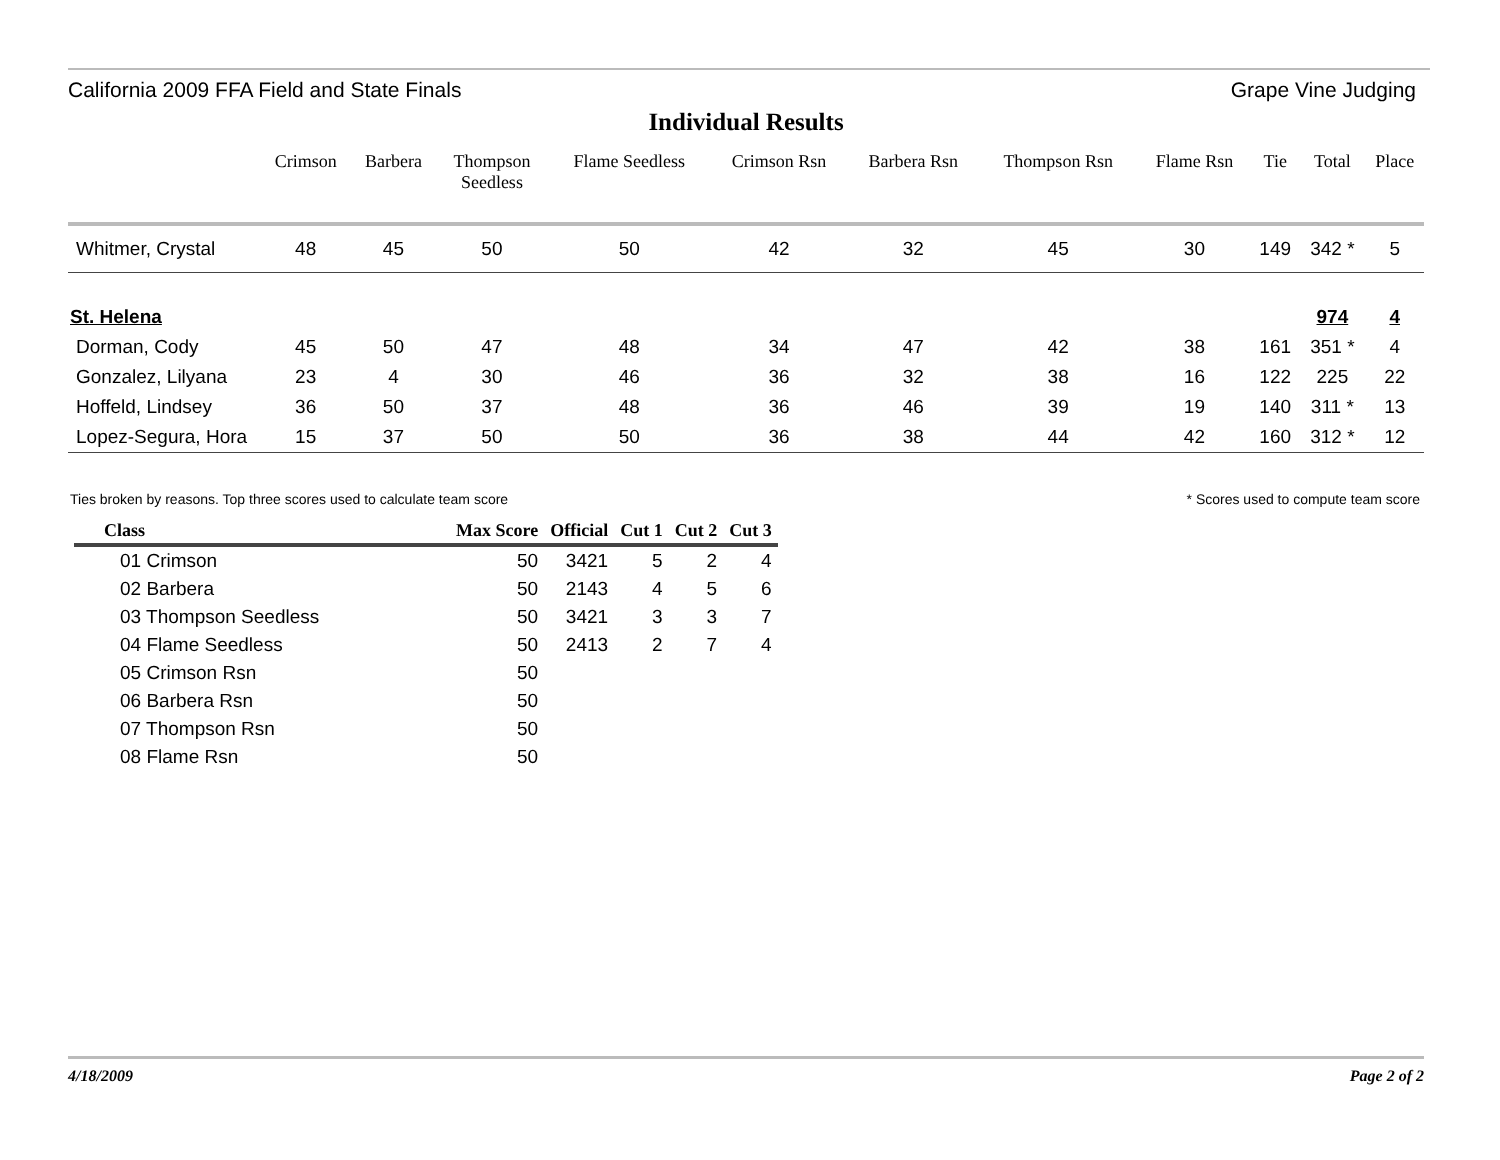California 2009 FFA Field and State Finals Grape Vine Judging
Individual Results
| | Crimson | Barbera | Thompson Seedless | Flame Seedless | Crimson Rsn | Barbera Rsn | Thompson Rsn | Flame Rsn | Tie | Total | Place |
| --- | --- | --- | --- | --- | --- | --- | --- | --- | --- | --- | --- |
| Whitmer, Crystal | 48 | 45 | 50 | 50 | 42 | 32 | 45 | 30 | 149 | 342 * | 5 |
| St. Helena | | | | | | | | | | 974 | 4 |
| Dorman, Cody | 45 | 50 | 47 | 48 | 34 | 47 | 42 | 38 | 161 | 351 * | 4 |
| Gonzalez, Lilyana | 23 | 4 | 30 | 46 | 36 | 32 | 38 | 16 | 122 | 225 | 22 |
| Hoffeld, Lindsey | 36 | 50 | 37 | 48 | 36 | 46 | 39 | 19 | 140 | 311 * | 13 |
| Lopez-Segura, Hora | 15 | 37 | 50 | 50 | 36 | 38 | 44 | 42 | 160 | 312 * | 12 |
Ties broken by reasons. Top three scores used to calculate team score
* Scores used to compute team score
| Class | Max Score | Official | Cut 1 | Cut 2 | Cut 3 |
| --- | --- | --- | --- | --- | --- |
| 01 Crimson | 50 | 3421 | 5 | 2 | 4 |
| 02 Barbera | 50 | 2143 | 4 | 5 | 6 |
| 03 Thompson Seedless | 50 | 3421 | 3 | 3 | 7 |
| 04 Flame Seedless | 50 | 2413 | 2 | 7 | 4 |
| 05 Crimson Rsn | 50 | | | | |
| 06 Barbera Rsn | 50 | | | | |
| 07 Thompson Rsn | 50 | | | | |
| 08 Flame Rsn | 50 | | | | |
4/18/2009 Page 2 of 2